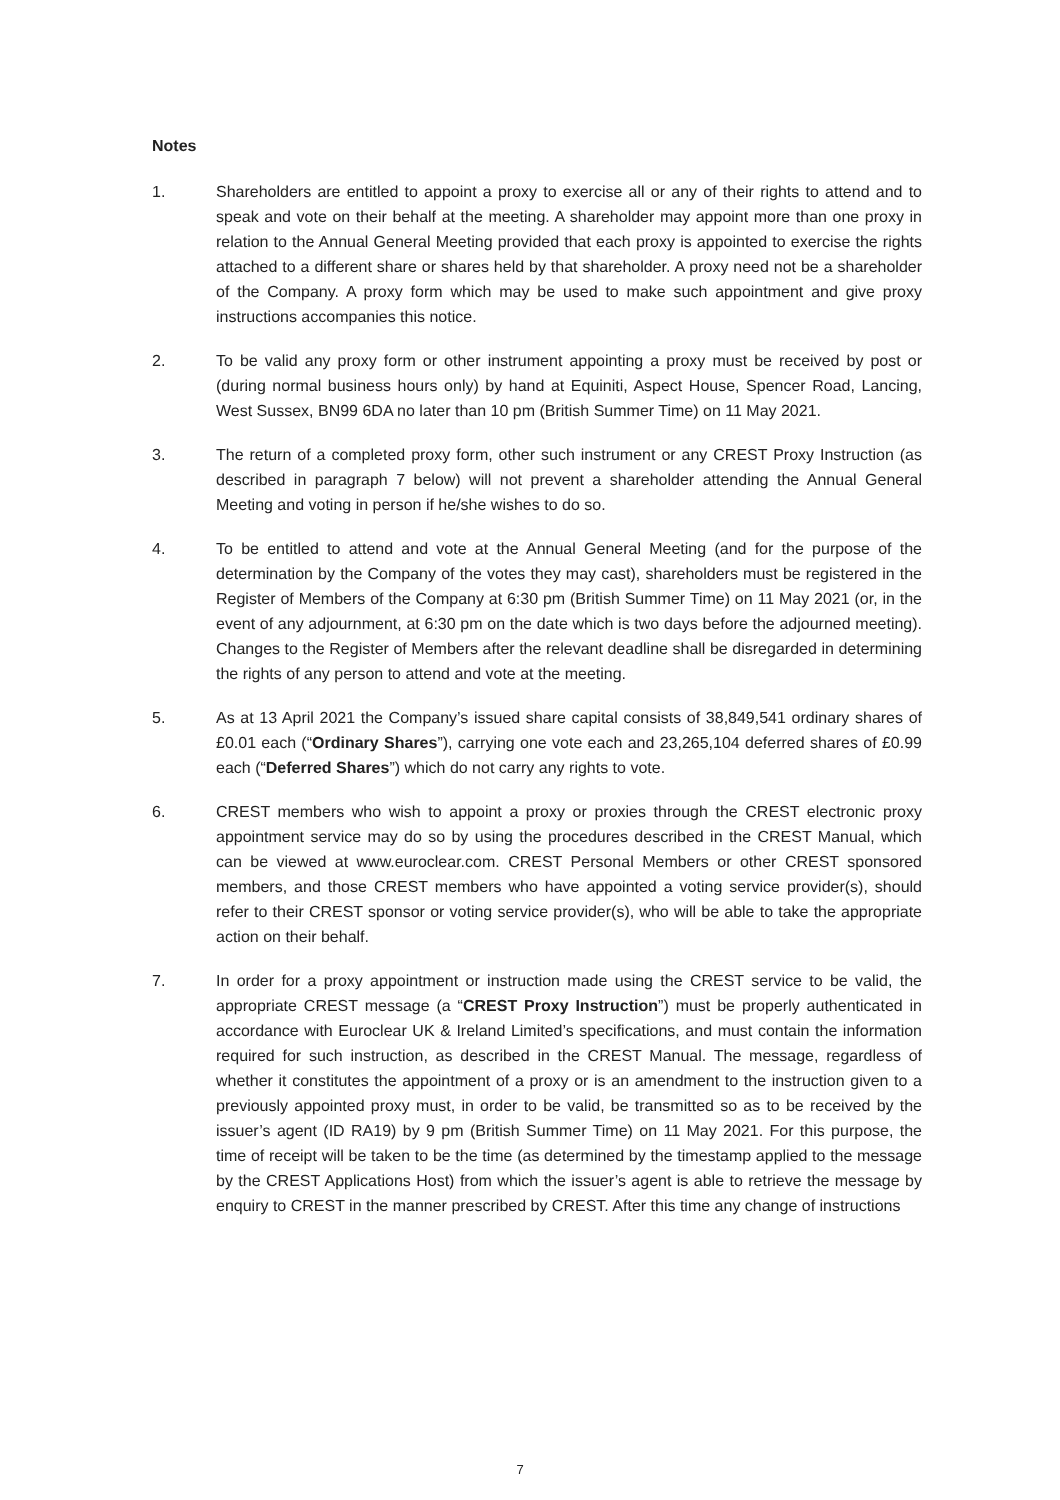Notes
1. Shareholders are entitled to appoint a proxy to exercise all or any of their rights to attend and to speak and vote on their behalf at the meeting. A shareholder may appoint more than one proxy in relation to the Annual General Meeting provided that each proxy is appointed to exercise the rights attached to a different share or shares held by that shareholder. A proxy need not be a shareholder of the Company. A proxy form which may be used to make such appointment and give proxy instructions accompanies this notice.
2. To be valid any proxy form or other instrument appointing a proxy must be received by post or (during normal business hours only) by hand at Equiniti, Aspect House, Spencer Road, Lancing, West Sussex, BN99 6DA no later than 10 pm (British Summer Time) on 11 May 2021.
3. The return of a completed proxy form, other such instrument or any CREST Proxy Instruction (as described in paragraph 7 below) will not prevent a shareholder attending the Annual General Meeting and voting in person if he/she wishes to do so.
4. To be entitled to attend and vote at the Annual General Meeting (and for the purpose of the determination by the Company of the votes they may cast), shareholders must be registered in the Register of Members of the Company at 6:30 pm (British Summer Time) on 11 May 2021 (or, in the event of any adjournment, at 6:30 pm on the date which is two days before the adjourned meeting). Changes to the Register of Members after the relevant deadline shall be disregarded in determining the rights of any person to attend and vote at the meeting.
5. As at 13 April 2021 the Company’s issued share capital consists of 38,849,541 ordinary shares of £0.01 each (“Ordinary Shares”), carrying one vote each and 23,265,104 deferred shares of £0.99 each (“Deferred Shares”) which do not carry any rights to vote.
6. CREST members who wish to appoint a proxy or proxies through the CREST electronic proxy appointment service may do so by using the procedures described in the CREST Manual, which can be viewed at www.euroclear.com. CREST Personal Members or other CREST sponsored members, and those CREST members who have appointed a voting service provider(s), should refer to their CREST sponsor or voting service provider(s), who will be able to take the appropriate action on their behalf.
7. In order for a proxy appointment or instruction made using the CREST service to be valid, the appropriate CREST message (a “CREST Proxy Instruction”) must be properly authenticated in accordance with Euroclear UK & Ireland Limited’s specifications, and must contain the information required for such instruction, as described in the CREST Manual. The message, regardless of whether it constitutes the appointment of a proxy or is an amendment to the instruction given to a previously appointed proxy must, in order to be valid, be transmitted so as to be received by the issuer’s agent (ID RA19) by 9 pm (British Summer Time) on 11 May 2021. For this purpose, the time of receipt will be taken to be the time (as determined by the timestamp applied to the message by the CREST Applications Host) from which the issuer’s agent is able to retrieve the message by enquiry to CREST in the manner prescribed by CREST. After this time any change of instructions
7